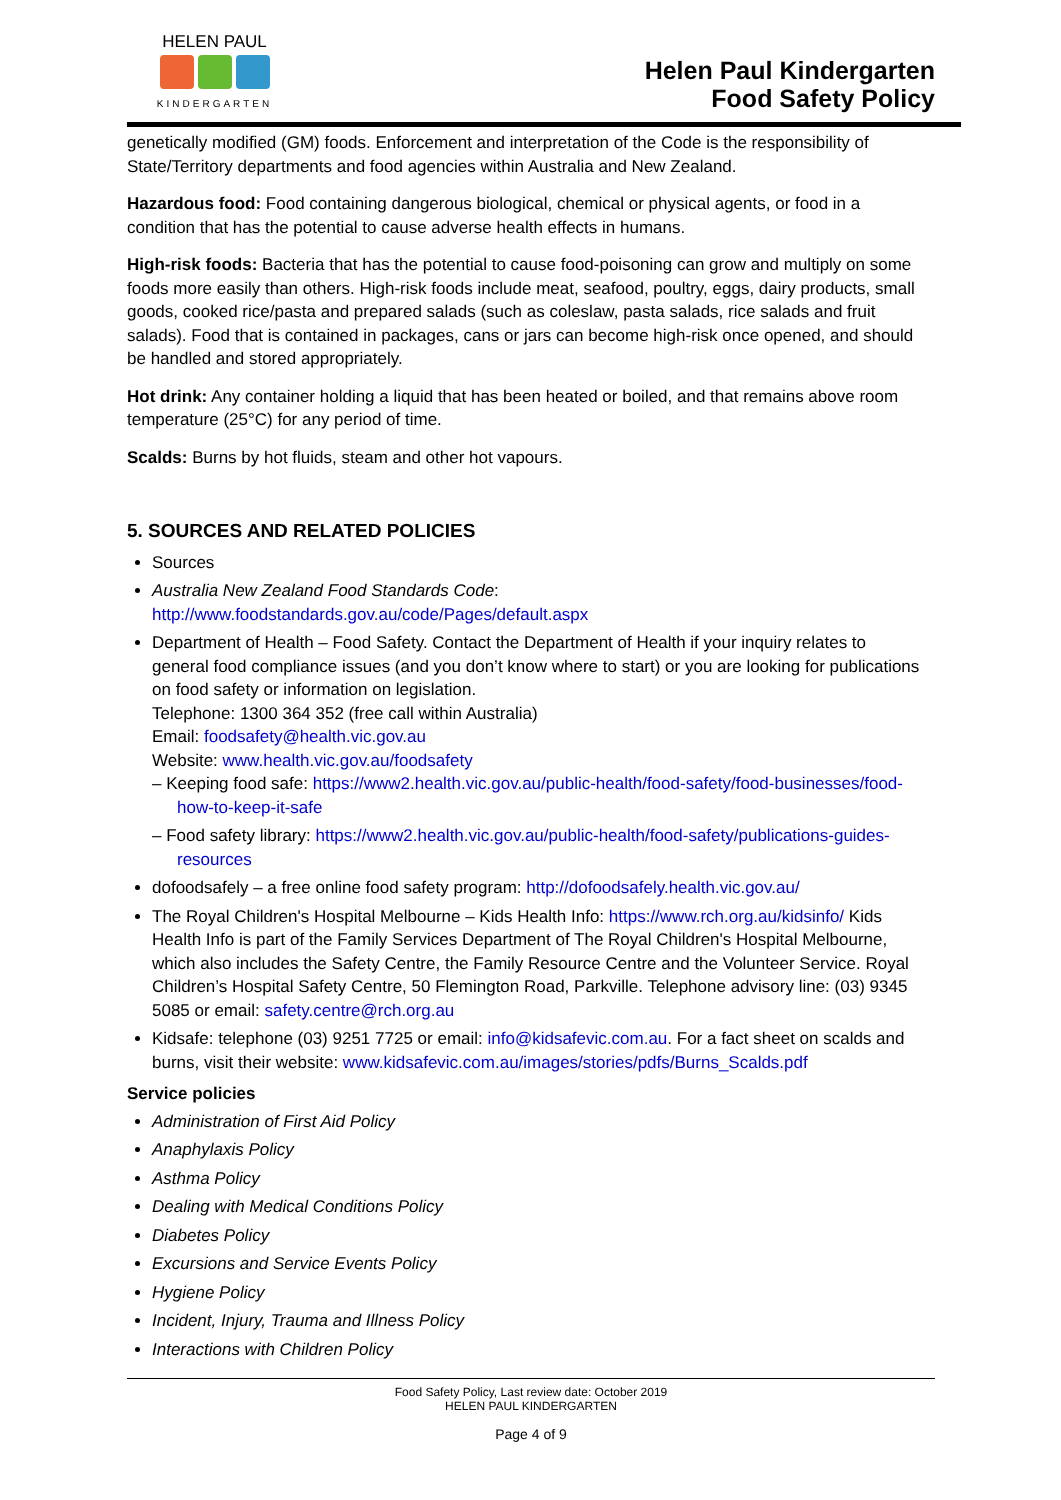HELEN PAUL
KINDERGARTEN
Helen Paul Kindergarten
Food Safety Policy
genetically modified (GM) foods. Enforcement and interpretation of the Code is the responsibility of State/Territory departments and food agencies within Australia and New Zealand.
Hazardous food: Food containing dangerous biological, chemical or physical agents, or food in a condition that has the potential to cause adverse health effects in humans.
High-risk foods: Bacteria that has the potential to cause food-poisoning can grow and multiply on some foods more easily than others. High-risk foods include meat, seafood, poultry, eggs, dairy products, small goods, cooked rice/pasta and prepared salads (such as coleslaw, pasta salads, rice salads and fruit salads). Food that is contained in packages, cans or jars can become high-risk once opened, and should be handled and stored appropriately.
Hot drink: Any container holding a liquid that has been heated or boiled, and that remains above room temperature (25°C) for any period of time.
Scalds: Burns by hot fluids, steam and other hot vapours.
5. SOURCES AND RELATED POLICIES
Sources
Australia New Zealand Food Standards Code: http://www.foodstandards.gov.au/code/Pages/default.aspx
Department of Health – Food Safety. Contact the Department of Health if your inquiry relates to general food compliance issues (and you don’t know where to start) or you are looking for publications on food safety or information on legislation.
Telephone: 1300 364 352 (free call within Australia)
Email: foodsafety@health.vic.gov.au
Website: www.health.vic.gov.au/foodsafety
– Keeping food safe: https://www2.health.vic.gov.au/public-health/food-safety/food-businesses/food-how-to-keep-it-safe
– Food safety library: https://www2.health.vic.gov.au/public-health/food-safety/publications-guides-resources
dofoodsafely – a free online food safety program: http://dofoodsafely.health.vic.gov.au/
The Royal Children's Hospital Melbourne – Kids Health Info: https://www.rch.org.au/kidsinfo/ Kids Health Info is part of the Family Services Department of The Royal Children's Hospital Melbourne, which also includes the Safety Centre, the Family Resource Centre and the Volunteer Service. Royal Children’s Hospital Safety Centre, 50 Flemington Road, Parkville. Telephone advisory line: (03) 9345 5085 or email: safety.centre@rch.org.au
Kidsafe: telephone (03) 9251 7725 or email: info@kidsafevic.com.au. For a fact sheet on scalds and burns, visit their website: www.kidsafevic.com.au/images/stories/pdfs/Burns_Scalds.pdf
Service policies
Administration of First Aid Policy
Anaphylaxis Policy
Asthma Policy
Dealing with Medical Conditions Policy
Diabetes Policy
Excursions and Service Events Policy
Hygiene Policy
Incident, Injury, Trauma and Illness Policy
Interactions with Children Policy
Food Safety Policy, Last review date: October 2019
HELEN PAUL KINDERGARTEN
Page 4 of 9